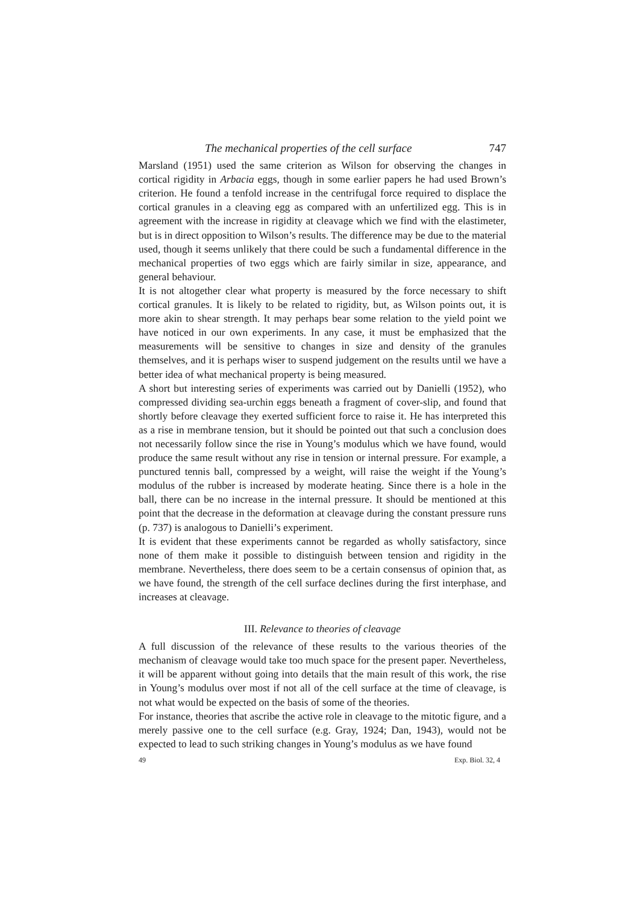The mechanical properties of the cell surface 747
Marsland (1951) used the same criterion as Wilson for observing the changes in cortical rigidity in Arbacia eggs, though in some earlier papers he had used Brown’s criterion. He found a tenfold increase in the centrifugal force required to displace the cortical granules in a cleaving egg as compared with an unfertilized egg. This is in agreement with the increase in rigidity at cleavage which we find with the elastimeter, but is in direct opposition to Wilson’s results. The difference may be due to the material used, though it seems unlikely that there could be such a fundamental difference in the mechanical properties of two eggs which are fairly similar in size, appearance, and general behaviour.
It is not altogether clear what property is measured by the force necessary to shift cortical granules. It is likely to be related to rigidity, but, as Wilson points out, it is more akin to shear strength. It may perhaps bear some relation to the yield point we have noticed in our own experiments. In any case, it must be emphasized that the measurements will be sensitive to changes in size and density of the granules themselves, and it is perhaps wiser to suspend judgement on the results until we have a better idea of what mechanical property is being measured.
A short but interesting series of experiments was carried out by Danielli (1952), who compressed dividing sea-urchin eggs beneath a fragment of cover-slip, and found that shortly before cleavage they exerted sufficient force to raise it. He has interpreted this as a rise in membrane tension, but it should be pointed out that such a conclusion does not necessarily follow since the rise in Young’s modulus which we have found, would produce the same result without any rise in tension or internal pressure. For example, a punctured tennis ball, compressed by a weight, will raise the weight if the Young’s modulus of the rubber is increased by moderate heating. Since there is a hole in the ball, there can be no increase in the internal pressure. It should be mentioned at this point that the decrease in the deformation at cleavage during the constant pressure runs (p. 737) is analogous to Danielli’s experiment.
It is evident that these experiments cannot be regarded as wholly satisfactory, since none of them make it possible to distinguish between tension and rigidity in the membrane. Nevertheless, there does seem to be a certain consensus of opinion that, as we have found, the strength of the cell surface declines during the first interphase, and increases at cleavage.
III. Relevance to theories of cleavage
A full discussion of the relevance of these results to the various theories of the mechanism of cleavage would take too much space for the present paper. Nevertheless, it will be apparent without going into details that the main result of this work, the rise in Young’s modulus over most if not all of the cell surface at the time of cleavage, is not what would be expected on the basis of some of the theories.
For instance, theories that ascribe the active role in cleavage to the mitotic figure, and a merely passive one to the cell surface (e.g. Gray, 1924; Dan, 1943), would not be expected to lead to such striking changes in Young’s modulus as we have found
49 Exp. Biol. 32, 4